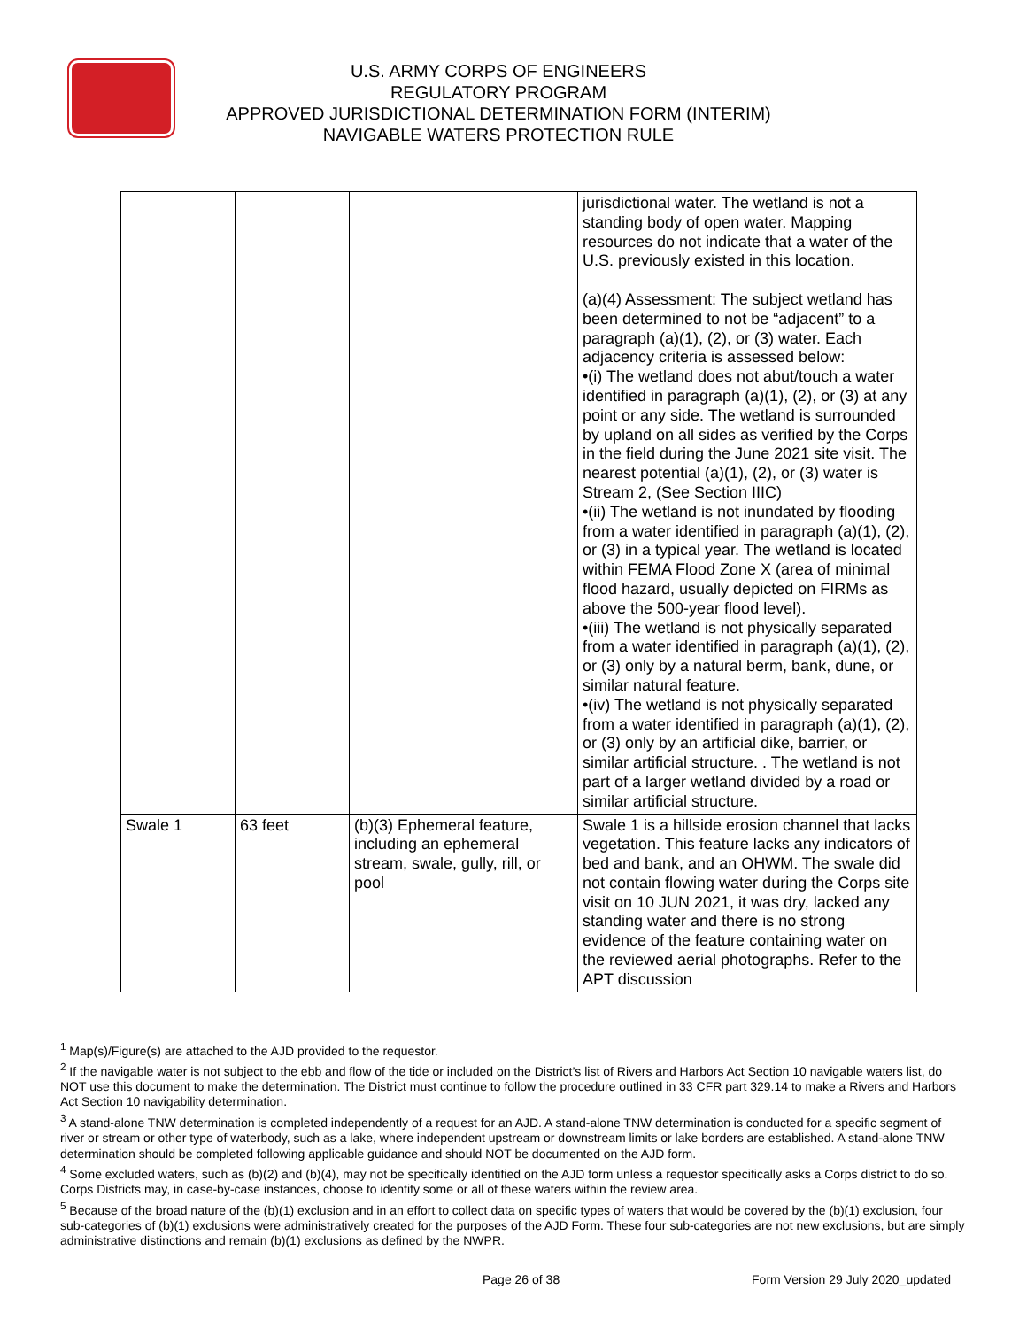U.S. ARMY CORPS OF ENGINEERS
REGULATORY PROGRAM
APPROVED JURISDICTIONAL DETERMINATION FORM (INTERIM)
NAVIGABLE WATERS PROTECTION RULE
| | | | jurisdictional water. The wetland is not a standing body of open water. Mapping resources do not indicate that a water of the U.S. previously existed in this location. (a)(4) Assessment: The subject wetland has been determined to not be “adjacent” to a paragraph (a)(1), (2), or (3) water. Each adjacency criteria is assessed below: •(i) The wetland does not abut/touch a water identified in paragraph (a)(1), (2), or (3) at any point or any side. The wetland is surrounded by upland on all sides as verified by the Corps in the field during the June 2021 site visit. The nearest potential (a)(1), (2), or (3) water is Stream 2, (See Section IIIC) •(ii) The wetland is not inundated by flooding from a water identified in paragraph (a)(1), (2), or (3) in a typical year. The wetland is located within FEMA Flood Zone X (area of minimal flood hazard, usually depicted on FIRMs as above the 500-year flood level). •(iii) The wetland is not physically separated from a water identified in paragraph (a)(1), (2), or (3) only by a natural berm, bank, dune, or similar natural feature. •(iv) The wetland is not physically separated from a water identified in paragraph (a)(1), (2), or (3) only by an artificial dike, barrier, or similar artificial structure. . The wetland is not part of a larger wetland divided by a road or similar artificial structure. |
| Swale 1 | 63 feet | (b)(3) Ephemeral feature, including an ephemeral stream, swale, gully, rill, or pool | Swale 1 is a hillside erosion channel that lacks vegetation. This feature lacks any indicators of bed and bank, and an OHWM. The swale did not contain flowing water during the Corps site visit on 10 JUN 2021, it was dry, lacked any standing water and there is no strong evidence of the feature containing water on the reviewed aerial photographs. Refer to the APT discussion |
<sup>1</sup> Map(s)/Figure(s) are attached to the AJD provided to the requestor.
<sup>2</sup> If the navigable water is not subject to the ebb and flow of the tide or included on the District’s list of Rivers and Harbors Act Section 10 navigable waters list, do NOT use this document to make the determination. The District must continue to follow the procedure outlined in 33 CFR part 329.14 to make a Rivers and Harbors Act Section 10 navigability determination.
<sup>3</sup> A stand-alone TNW determination is completed independently of a request for an AJD. A stand-alone TNW determination is conducted for a specific segment of river or stream or other type of waterbody, such as a lake, where independent upstream or downstream limits or lake borders are established. A stand-alone TNW determination should be completed following applicable guidance and should NOT be documented on the AJD form.
<sup>4</sup> Some excluded waters, such as (b)(2) and (b)(4), may not be specifically identified on the AJD form unless a requestor specifically asks a Corps district to do so. Corps Districts may, in case-by-case instances, choose to identify some or all of these waters within the review area.
<sup>5</sup> Because of the broad nature of the (b)(1) exclusion and in an effort to collect data on specific types of waters that would be covered by the (b)(1) exclusion, four sub-categories of (b)(1) exclusions were administratively created for the purposes of the AJD Form. These four sub-categories are not new exclusions, but are simply administrative distinctions and remain (b)(1) exclusions as defined by the NWPR.
Page 26 of 38 Form Version 29 July 2020_updated